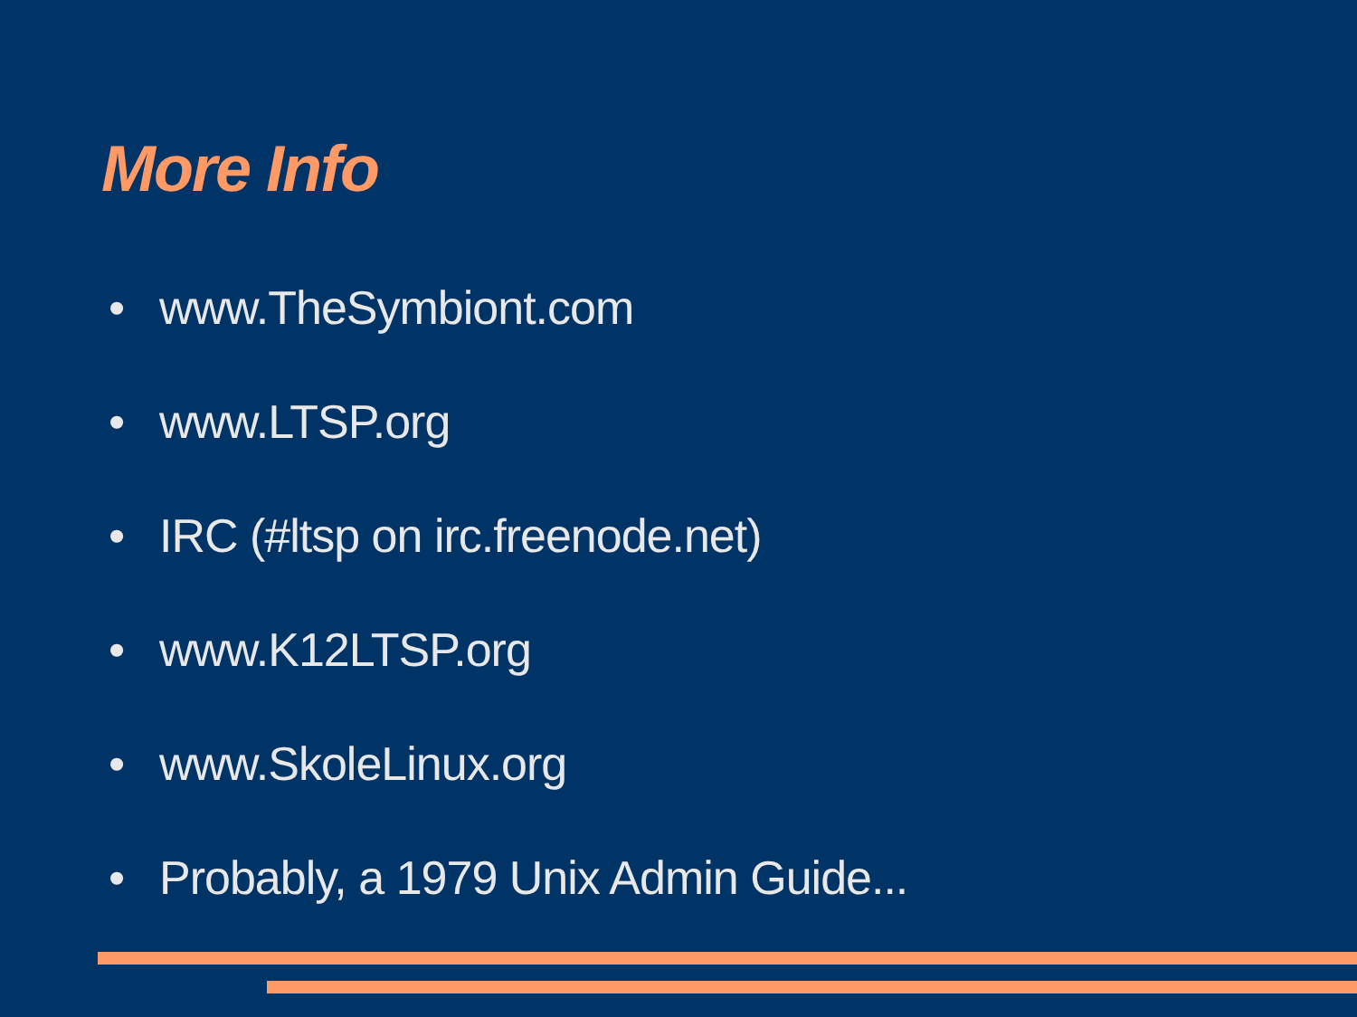More Info
• www.TheSymbiont.com
• www.LTSP.org
• IRC (#ltsp on irc.freenode.net)
• www.K12LTSP.org
• www.SkoleLinux.org
• Probably, a 1979 Unix Admin Guide...